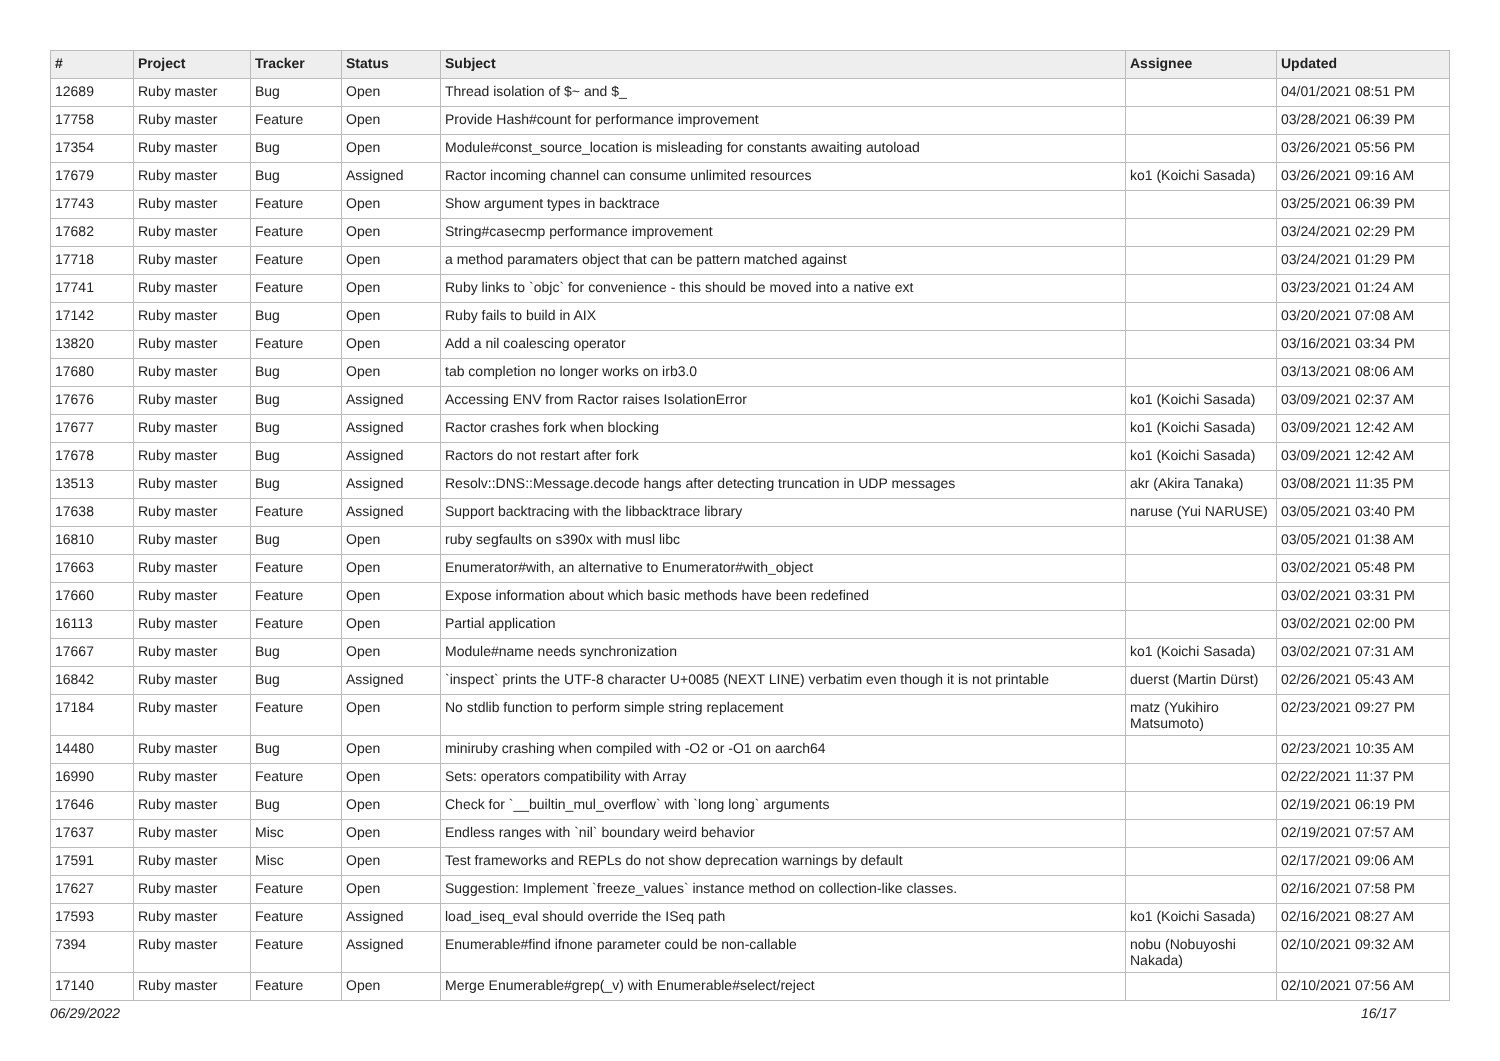| # | Project | Tracker | Status | Subject | Assignee | Updated |
| --- | --- | --- | --- | --- | --- | --- |
| 12689 | Ruby master | Bug | Open | Thread isolation of $~ and $_ | | 04/01/2021 08:51 PM |
| 17758 | Ruby master | Feature | Open | Provide Hash#count for performance improvement | | 03/28/2021 06:39 PM |
| 17354 | Ruby master | Bug | Open | Module#const_source_location is misleading for constants awaiting autoload | | 03/26/2021 05:56 PM |
| 17679 | Ruby master | Bug | Assigned | Ractor incoming channel can consume unlimited resources | ko1 (Koichi Sasada) | 03/26/2021 09:16 AM |
| 17743 | Ruby master | Feature | Open | Show argument types in backtrace | | 03/25/2021 06:39 PM |
| 17682 | Ruby master | Feature | Open | String#casecmp performance improvement | | 03/24/2021 02:29 PM |
| 17718 | Ruby master | Feature | Open | a method paramaters object that can be pattern matched against | | 03/24/2021 01:29 PM |
| 17741 | Ruby master | Feature | Open | Ruby links to `objc` for convenience - this should be moved into a native ext | | 03/23/2021 01:24 AM |
| 17142 | Ruby master | Bug | Open | Ruby fails to build in AIX | | 03/20/2021 07:08 AM |
| 13820 | Ruby master | Feature | Open | Add a nil coalescing operator | | 03/16/2021 03:34 PM |
| 17680 | Ruby master | Bug | Open | tab completion no longer works on irb3.0 | | 03/13/2021 08:06 AM |
| 17676 | Ruby master | Bug | Assigned | Accessing ENV from Ractor raises IsolationError | ko1 (Koichi Sasada) | 03/09/2021 02:37 AM |
| 17677 | Ruby master | Bug | Assigned | Ractor crashes fork when blocking | ko1 (Koichi Sasada) | 03/09/2021 12:42 AM |
| 17678 | Ruby master | Bug | Assigned | Ractors do not restart after fork | ko1 (Koichi Sasada) | 03/09/2021 12:42 AM |
| 13513 | Ruby master | Bug | Assigned | Resolv::DNS::Message.decode hangs after detecting truncation in UDP messages | akr (Akira Tanaka) | 03/08/2021 11:35 PM |
| 17638 | Ruby master | Feature | Assigned | Support backtracing with the libbacktrace library | naruse (Yui NARUSE) | 03/05/2021 03:40 PM |
| 16810 | Ruby master | Bug | Open | ruby segfaults on s390x with musl libc | | 03/05/2021 01:38 AM |
| 17663 | Ruby master | Feature | Open | Enumerator#with, an alternative to Enumerator#with_object | | 03/02/2021 05:48 PM |
| 17660 | Ruby master | Feature | Open | Expose information about which basic methods have been redefined | | 03/02/2021 03:31 PM |
| 16113 | Ruby master | Feature | Open | Partial application | | 03/02/2021 02:00 PM |
| 17667 | Ruby master | Bug | Open | Module#name needs synchronization | ko1 (Koichi Sasada) | 03/02/2021 07:31 AM |
| 16842 | Ruby master | Bug | Assigned | `inspect` prints the UTF-8 character U+0085 (NEXT LINE) verbatim even though it is not printable | duerst (Martin Dürst) | 02/26/2021 05:43 AM |
| 17184 | Ruby master | Feature | Open | No stdlib function to perform simple string replacement | matz (Yukihiro Matsumoto) | 02/23/2021 09:27 PM |
| 14480 | Ruby master | Bug | Open | miniruby crashing when compiled with -O2 or -O1 on aarch64 | | 02/23/2021 10:35 AM |
| 16990 | Ruby master | Feature | Open | Sets: operators compatibility with Array | | 02/22/2021 11:37 PM |
| 17646 | Ruby master | Bug | Open | Check for `__builtin_mul_overflow` with `long long` arguments | | 02/19/2021 06:19 PM |
| 17637 | Ruby master | Misc | Open | Endless ranges with `nil` boundary weird behavior | | 02/19/2021 07:57 AM |
| 17591 | Ruby master | Misc | Open | Test frameworks and REPLs do not show deprecation warnings by default | | 02/17/2021 09:06 AM |
| 17627 | Ruby master | Feature | Open | Suggestion: Implement `freeze_values` instance method on collection-like classes. | | 02/16/2021 07:58 PM |
| 17593 | Ruby master | Feature | Assigned | load_iseq_eval should override the ISeq path | ko1 (Koichi Sasada) | 02/16/2021 08:27 AM |
| 7394 | Ruby master | Feature | Assigned | Enumerable#find ifnone parameter could be non-callable | nobu (Nobuyoshi Nakada) | 02/10/2021 09:32 AM |
| 17140 | Ruby master | Feature | Open | Merge Enumerable#grep(_v) with Enumerable#select/reject | | 02/10/2021 07:56 AM |
06/29/2022 16/17